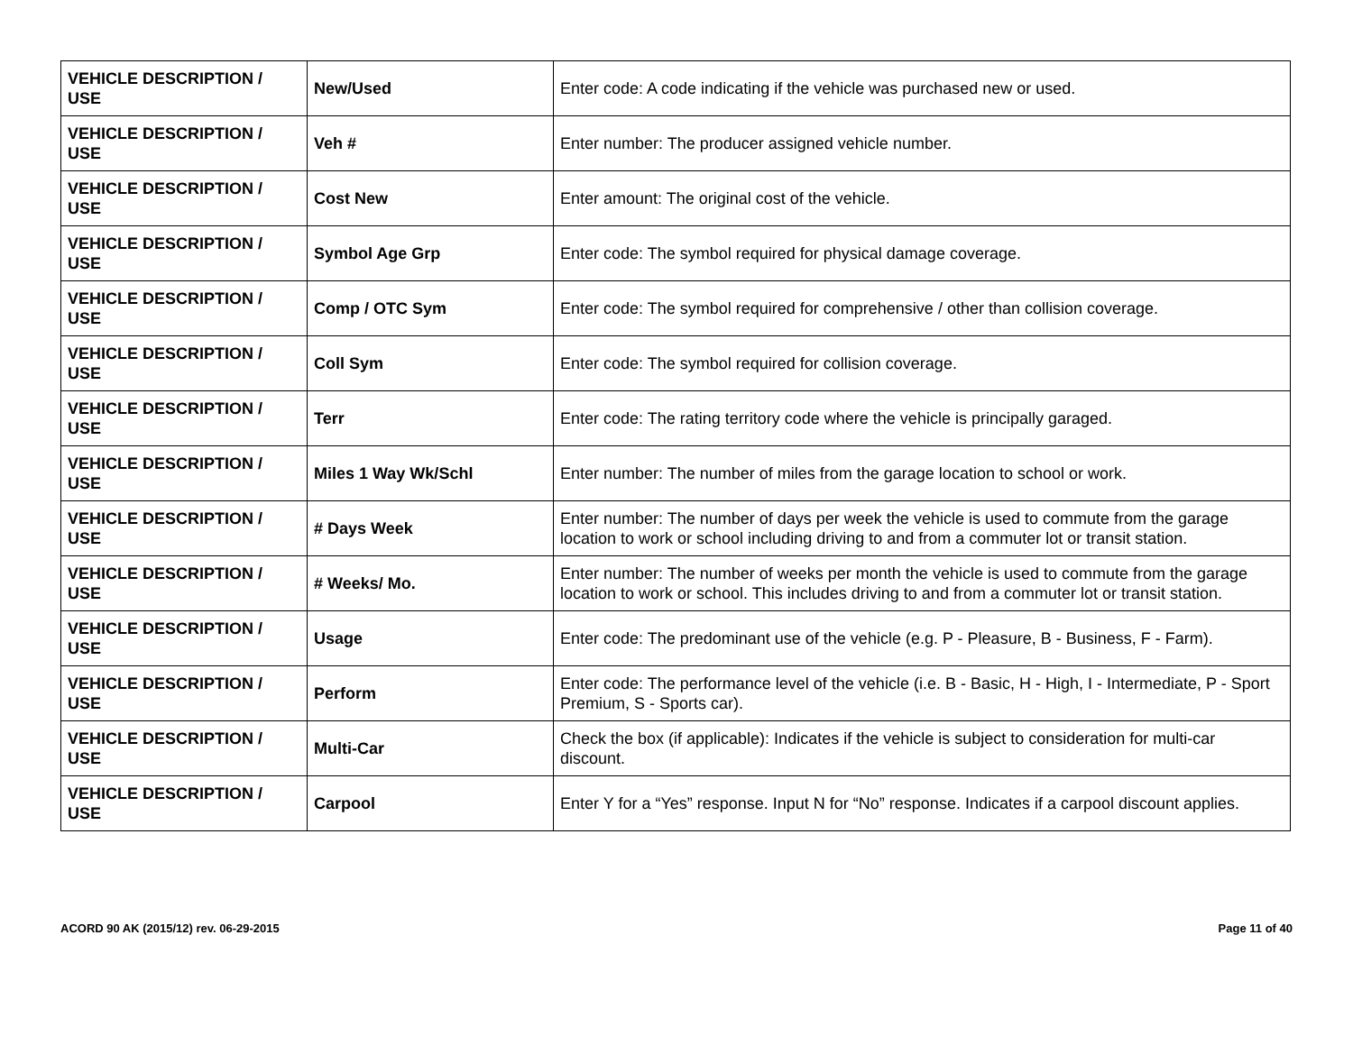| VEHICLE DESCRIPTION / USE | New/Used | Enter code: A code indicating if the vehicle was purchased new or used. |
| VEHICLE DESCRIPTION / USE | Veh # | Enter number: The producer assigned vehicle number. |
| VEHICLE DESCRIPTION / USE | Cost New | Enter amount: The original cost of the vehicle. |
| VEHICLE DESCRIPTION / USE | Symbol Age Grp | Enter code: The symbol required for physical damage coverage. |
| VEHICLE DESCRIPTION / USE | Comp / OTC Sym | Enter code: The symbol required for comprehensive / other than collision coverage. |
| VEHICLE DESCRIPTION / USE | Coll Sym | Enter code: The symbol required for collision coverage. |
| VEHICLE DESCRIPTION / USE | Terr | Enter code: The rating territory code where the vehicle is principally garaged. |
| VEHICLE DESCRIPTION / USE | Miles 1 Way Wk/Schl | Enter number: The number of miles from the garage location to school or work. |
| VEHICLE DESCRIPTION / USE | # Days Week | Enter number: The number of days per week the vehicle is used to commute from the garage location to work or school including driving to and from a commuter lot or transit station. |
| VEHICLE DESCRIPTION / USE | # Weeks/ Mo. | Enter number: The number of weeks per month the vehicle is used to commute from the garage location to work or school. This includes driving to and from a commuter lot or transit station. |
| VEHICLE DESCRIPTION / USE | Usage | Enter code: The predominant use of the vehicle (e.g. P - Pleasure, B - Business, F - Farm). |
| VEHICLE DESCRIPTION / USE | Perform | Enter code: The performance level of the vehicle (i.e. B - Basic, H - High, I - Intermediate, P - Sport Premium, S - Sports car). |
| VEHICLE DESCRIPTION / USE | Multi-Car | Check the box (if applicable): Indicates if the vehicle is subject to consideration for multi-car discount. |
| VEHICLE DESCRIPTION / USE | Carpool | Enter Y for a “Yes” response. Input N for “No” response. Indicates if a carpool discount applies. |
ACORD 90 AK (2015/12) rev. 06-29-2015 Page 11 of 40